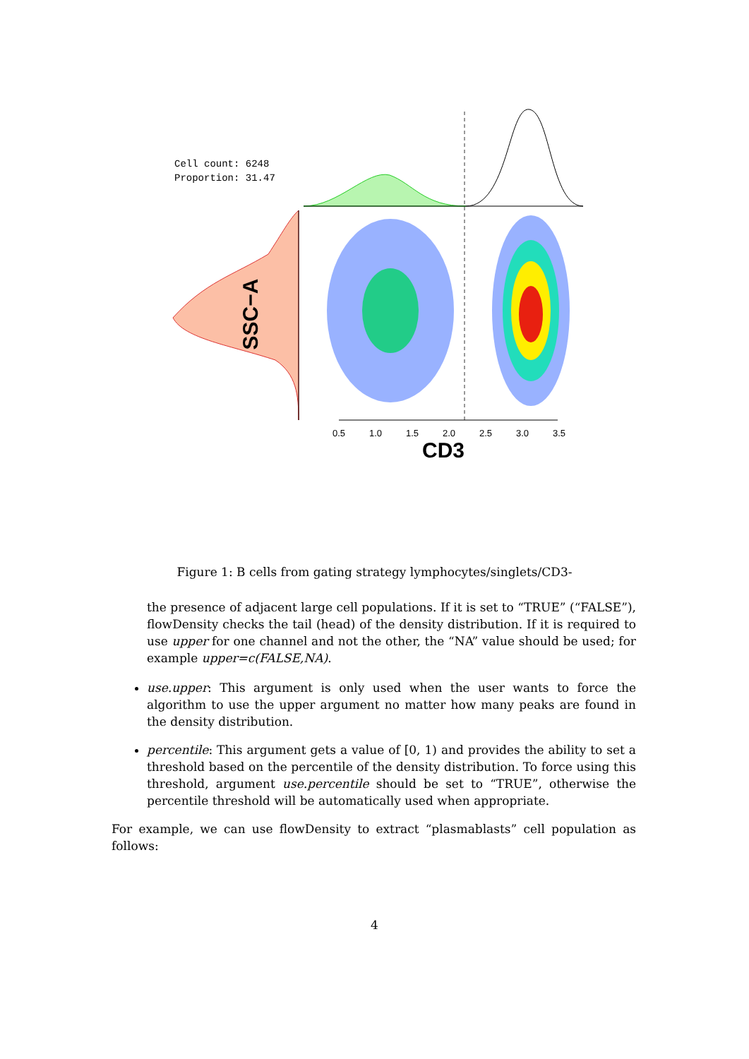Cell count: 6248
Proportion: 31.47
0.5
1.0
1.5
2.0
2.5
3.0
3.5
CD3
SSC−A
Figure 1: B cells from gating strategy lymphocytes/singlets/CD3-
the presence of adjacent large cell populations. If it is set to “TRUE” (“FALSE”), flowDensity checks the tail (head) of the density distribution. If it is required to use upper for one channel and not the other, the “NA” value should be used; for example upper=c(FALSE,NA).
use.upper: This argument is only used when the user wants to force the algorithm to use the upper argument no matter how many peaks are found in the density distribution.
percentile: This argument gets a value of [0, 1) and provides the ability to set a threshold based on the percentile of the density distribution. To force using this threshold, argument use.percentile should be set to “TRUE”, otherwise the percentile threshold will be automatically used when appropriate.
For example, we can use flowDensity to extract “plasmablasts” cell population as follows:
4